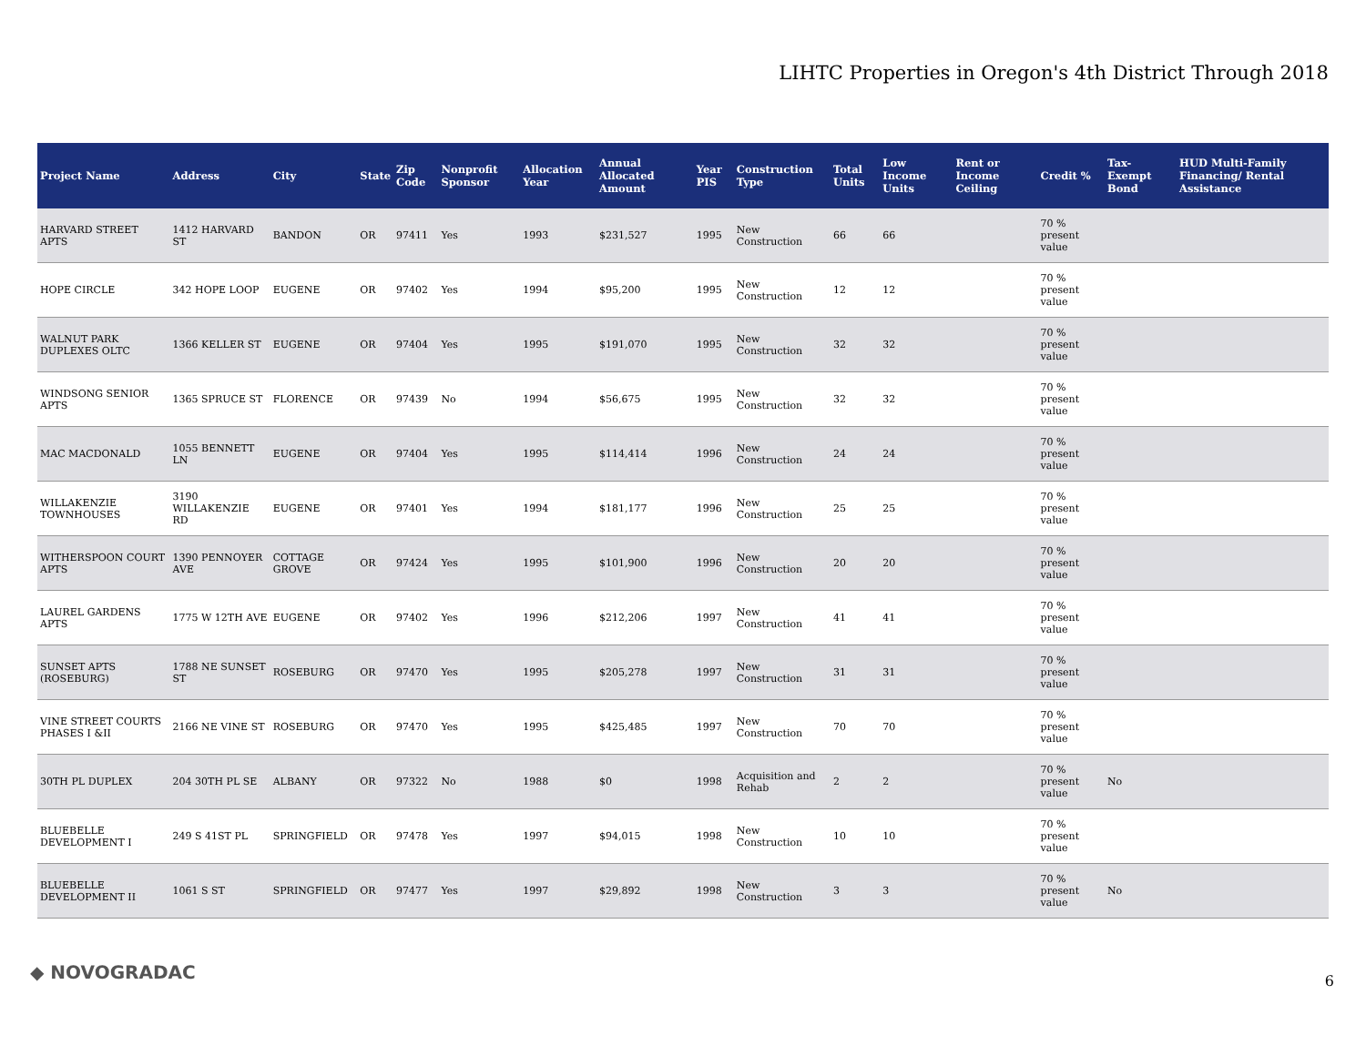LIHTC Properties in Oregon's 4th District Through 2018
| Project Name | Address | City | State | Zip Code | Nonprofit Sponsor | Allocation Year | Annual Allocated Amount | Year PIS | Construction Type | Total Units | Low Income Units | Rent or Income Ceiling | Credit % | Tax-Exempt Bond | HUD Multi-Family Financing/ Rental Assistance |
| --- | --- | --- | --- | --- | --- | --- | --- | --- | --- | --- | --- | --- | --- | --- | --- |
| HARVARD STREET APTS | 1412 HARVARD ST | BANDON | OR | 97411 | Yes | 1993 | $231,527 | 1995 | New Construction | 66 | 66 | | 70 % present value | | |
| HOPE CIRCLE | 342 HOPE LOOP | EUGENE | OR | 97402 | Yes | 1994 | $95,200 | 1995 | New Construction | 12 | 12 | | 70 % present value | | |
| WALNUT PARK DUPLEXES OLTC | 1366 KELLER ST | EUGENE | OR | 97404 | Yes | 1995 | $191,070 | 1995 | New Construction | 32 | 32 | | 70 % present value | | |
| WINDSONG SENIOR APTS | 1365 SPRUCE ST | FLORENCE | OR | 97439 | No | 1994 | $56,675 | 1995 | New Construction | 32 | 32 | | 70 % present value | | |
| MAC MACDONALD | 1055 BENNETT LN | EUGENE | OR | 97404 | Yes | 1995 | $114,414 | 1996 | New Construction | 24 | 24 | | 70 % present value | | |
| WILLAKENZIE TOWNHOUSES | 3190 WILLAKENZIE RD | EUGENE | OR | 97401 | Yes | 1994 | $181,177 | 1996 | New Construction | 25 | 25 | | 70 % present value | | |
| WITHERSPOON COURT APTS | 1390 PENNOYER AVE | COTTAGE GROVE | OR | 97424 | Yes | 1995 | $101,900 | 1996 | New Construction | 20 | 20 | | 70 % present value | | |
| LAUREL GARDENS APTS | 1775 W 12TH AVE | EUGENE | OR | 97402 | Yes | 1996 | $212,206 | 1997 | New Construction | 41 | 41 | | 70 % present value | | |
| SUNSET APTS (ROSEBURG) | 1788 NE SUNSET ST | ROSEBURG | OR | 97470 | Yes | 1995 | $205,278 | 1997 | New Construction | 31 | 31 | | 70 % present value | | |
| VINE STREET COURTS PHASES I &II | 2166 NE VINE ST | ROSEBURG | OR | 97470 | Yes | 1995 | $425,485 | 1997 | New Construction | 70 | 70 | | 70 % present value | | |
| 30TH PL DUPLEX | 204 30TH PL SE | ALBANY | OR | 97322 | No | 1988 | $0 | 1998 | Acquisition and Rehab | 2 | 2 | | 70 % present value | No | |
| BLUEBELLE DEVELOPMENT I | 249 S 41ST PL | SPRINGFIELD | OR | 97478 | Yes | 1997 | $94,015 | 1998 | New Construction | 10 | 10 | | 70 % present value | | |
| BLUEBELLE DEVELOPMENT II | 1061 S ST | SPRINGFIELD | OR | 97477 | Yes | 1997 | $29,892 | 1998 | New Construction | 3 | 3 | | 70 % present value | No | |
◆ NOVOGRADAC 6